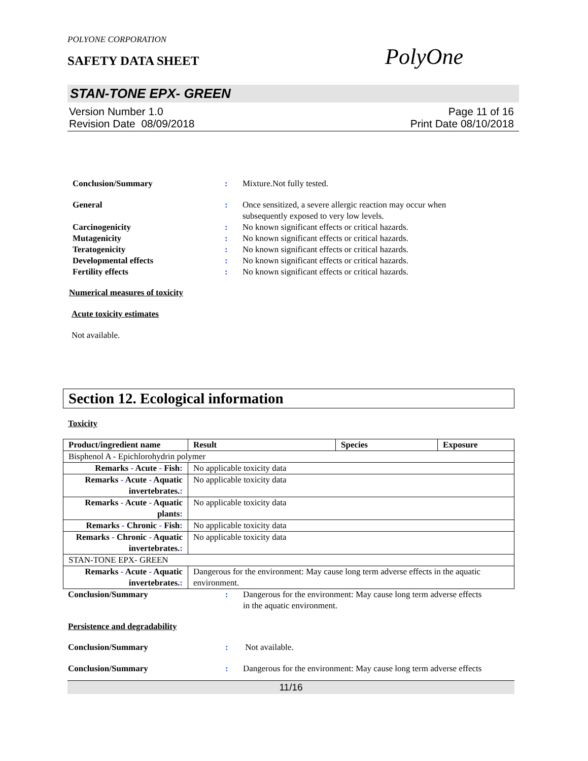POLYONE CORPORATION
SAFETY DATA SHEET PolyOne
STAN-TONE EPX- GREEN
Version Number 1.0
Revision Date 08/09/2018
Page 11 of 16
Print Date 08/10/2018
Conclusion/Summary : Mixture.Not fully tested.
General : Once sensitized, a severe allergic reaction may occur when
subsequently exposed to very low levels.
Carcinogenicity : No known significant effects or critical hazards.
Mutagenicity : No known significant effects or critical hazards.
Teratogenicity : No known significant effects or critical hazards.
Developmental effects : No known significant effects or critical hazards.
Fertility effects : No known significant effects or critical hazards.
Numerical measures of toxicity
Acute toxicity estimates
Not available.
Section 12. Ecological information
Toxicity
| Product/ingredient name | Result | Species | Exposure |
| --- | --- | --- | --- |
| Bisphenol A - Epichlorohydrin polymer | | | |
| Remarks - Acute - Fish : | No applicable toxicity data | | |
| Remarks - Acute - Aquatic invertebrates. : | No applicable toxicity data | | |
| Remarks - Acute - Aquatic plants : | No applicable toxicity data | | |
| Remarks - Chronic - Fish : | No applicable toxicity data | | |
| Remarks - Chronic - Aquatic invertebrates. : | No applicable toxicity data | | |
| STAN-TONE EPX- GREEN | | | |
| Remarks - Acute - Aquatic invertebrates. : | Dangerous for the environment: May cause long term adverse effects in the aquatic environment. | | |
Conclusion/Summary : Dangerous for the environment: May cause long term adverse effects
in the aquatic environment.
Persistence and degradability
Conclusion/Summary : Not available.
Conclusion/Summary : Dangerous for the environment: May cause long term adverse effects
11/16